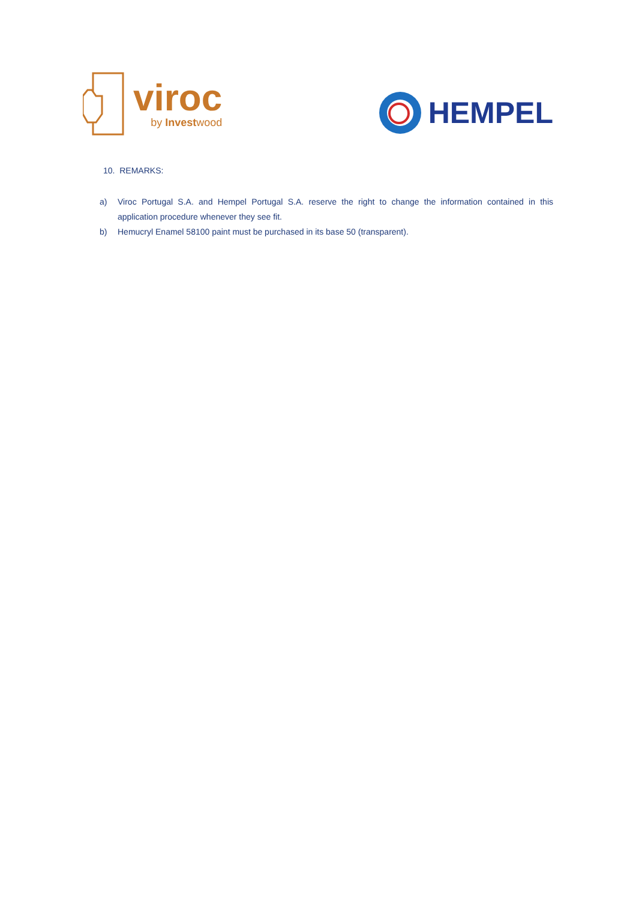viroc
by Investwood
HEMPEL
10. REMARKS:
a) Viroc Portugal S.A. and Hempel Portugal S.A. reserve the right to change the information contained in this application procedure whenever they see fit.
b) Hemucryl Enamel 58100 paint must be purchased in its base 50 (transparent).